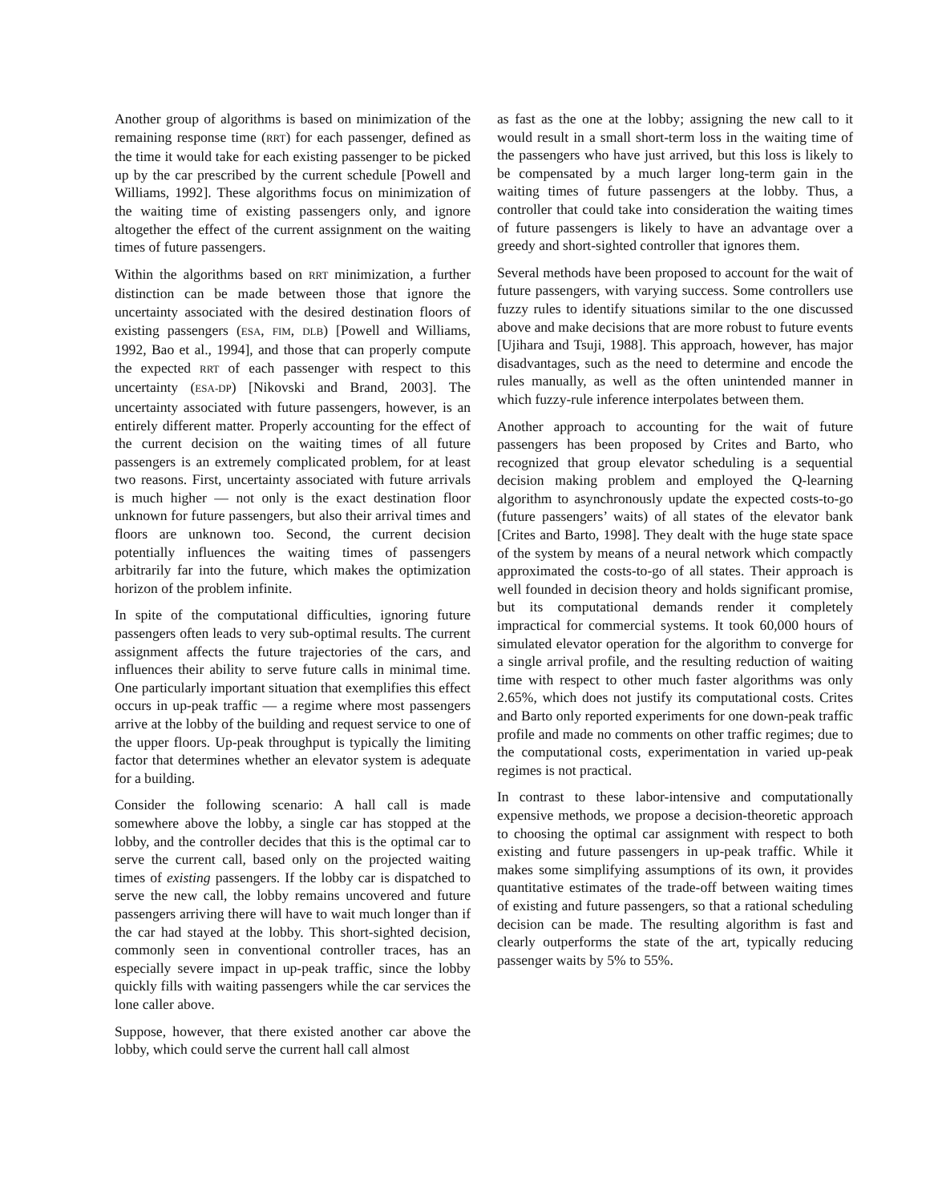Another group of algorithms is based on minimization of the remaining response time (RRT) for each passenger, defined as the time it would take for each existing passenger to be picked up by the car prescribed by the current schedule [Powell and Williams, 1992]. These algorithms focus on minimization of the waiting time of existing passengers only, and ignore altogether the effect of the current assignment on the waiting times of future passengers.
Within the algorithms based on RRT minimization, a further distinction can be made between those that ignore the uncertainty associated with the desired destination floors of existing passengers (ESA, FIM, DLB) [Powell and Williams, 1992, Bao et al., 1994], and those that can properly compute the expected RRT of each passenger with respect to this uncertainty (ESA-DP) [Nikovski and Brand, 2003]. The uncertainty associated with future passengers, however, is an entirely different matter. Properly accounting for the effect of the current decision on the waiting times of all future passengers is an extremely complicated problem, for at least two reasons. First, uncertainty associated with future arrivals is much higher — not only is the exact destination floor unknown for future passengers, but also their arrival times and floors are unknown too. Second, the current decision potentially influences the waiting times of passengers arbitrarily far into the future, which makes the optimization horizon of the problem infinite.
In spite of the computational difficulties, ignoring future passengers often leads to very sub-optimal results. The current assignment affects the future trajectories of the cars, and influences their ability to serve future calls in minimal time. One particularly important situation that exemplifies this effect occurs in up-peak traffic — a regime where most passengers arrive at the lobby of the building and request service to one of the upper floors. Up-peak throughput is typically the limiting factor that determines whether an elevator system is adequate for a building.
Consider the following scenario: A hall call is made somewhere above the lobby, a single car has stopped at the lobby, and the controller decides that this is the optimal car to serve the current call, based only on the projected waiting times of existing passengers. If the lobby car is dispatched to serve the new call, the lobby remains uncovered and future passengers arriving there will have to wait much longer than if the car had stayed at the lobby. This short-sighted decision, commonly seen in conventional controller traces, has an especially severe impact in up-peak traffic, since the lobby quickly fills with waiting passengers while the car services the lone caller above.
Suppose, however, that there existed another car above the lobby, which could serve the current hall call almost
as fast as the one at the lobby; assigning the new call to it would result in a small short-term loss in the waiting time of the passengers who have just arrived, but this loss is likely to be compensated by a much larger long-term gain in the waiting times of future passengers at the lobby. Thus, a controller that could take into consideration the waiting times of future passengers is likely to have an advantage over a greedy and short-sighted controller that ignores them.
Several methods have been proposed to account for the wait of future passengers, with varying success. Some controllers use fuzzy rules to identify situations similar to the one discussed above and make decisions that are more robust to future events [Ujihara and Tsuji, 1988]. This approach, however, has major disadvantages, such as the need to determine and encode the rules manually, as well as the often unintended manner in which fuzzy-rule inference interpolates between them.
Another approach to accounting for the wait of future passengers has been proposed by Crites and Barto, who recognized that group elevator scheduling is a sequential decision making problem and employed the Q-learning algorithm to asynchronously update the expected costs-to-go (future passengers’ waits) of all states of the elevator bank [Crites and Barto, 1998]. They dealt with the huge state space of the system by means of a neural network which compactly approximated the costs-to-go of all states. Their approach is well founded in decision theory and holds significant promise, but its computational demands render it completely impractical for commercial systems. It took 60,000 hours of simulated elevator operation for the algorithm to converge for a single arrival profile, and the resulting reduction of waiting time with respect to other much faster algorithms was only 2.65%, which does not justify its computational costs. Crites and Barto only reported experiments for one down-peak traffic profile and made no comments on other traffic regimes; due to the computational costs, experimentation in varied up-peak regimes is not practical.
In contrast to these labor-intensive and computationally expensive methods, we propose a decision-theoretic approach to choosing the optimal car assignment with respect to both existing and future passengers in up-peak traffic. While it makes some simplifying assumptions of its own, it provides quantitative estimates of the trade-off between waiting times of existing and future passengers, so that a rational scheduling decision can be made. The resulting algorithm is fast and clearly outperforms the state of the art, typically reducing passenger waits by 5% to 55%.